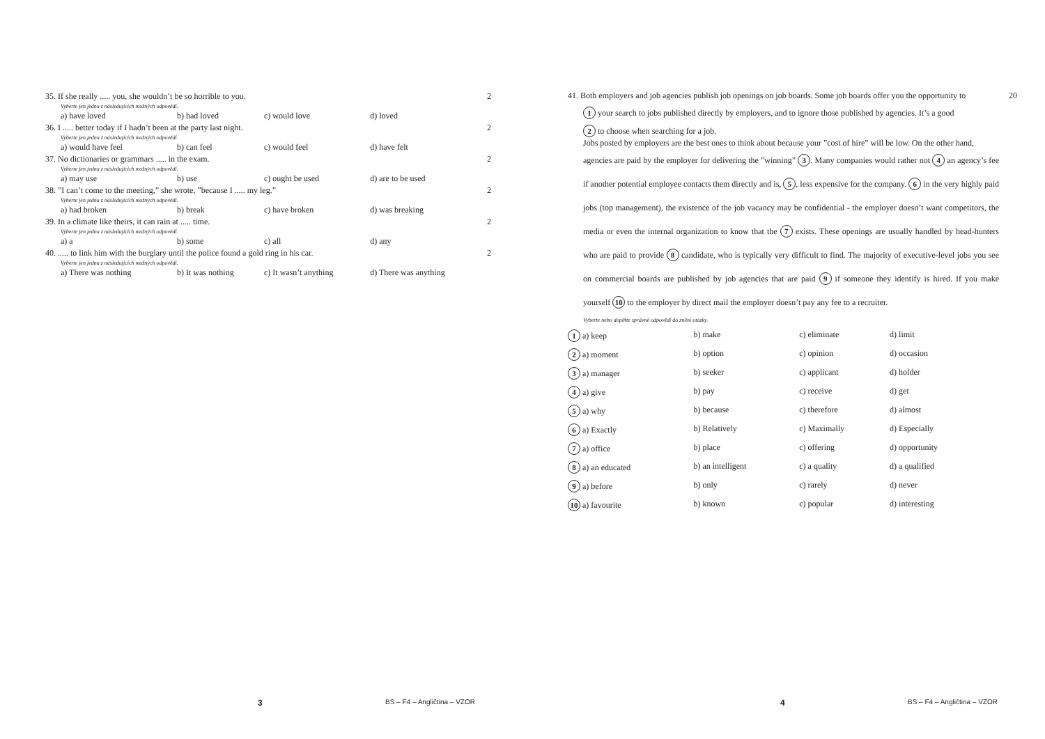| 35. If she really ..... you, she wouldn’t be so horrible to you. | | | | 2 |
| Vyberte jen jednu z následujících možných odpovědí. | | | | |
| a) have loved | b) had loved | c) would love | d) loved | |
| 36. I ..... better today if I hadn’t been at the party last night. | | | | 2 |
| Vyberte jen jednu z následujících možných odpovědí. | | | | |
| a) would have feel | b) can feel | c) would feel | d) have felt | |
| 37. No dictionaries or grammars ..... in the exam. | | | | 2 |
| Vyberte jen jednu z následujících možných odpovědí. | | | | |
| a) may use | b) use | c) ought be used | d) are to be used | |
| 38. ”I can’t come to the meeting,” she wrote, ”because I ..... my leg.” | | | | 2 |
| Vyberte jen jednu z následujících možných odpovědí. | | | | |
| a) had broken | b) break | c) have broken | d) was breaking | |
| 39. In a climate like theirs, it can rain at ..... time. | | | | 2 |
| Vyberte jen jednu z následujících možných odpovědí. | | | | |
| a) a | b) some | c) all | d) any | |
| 40. ..... to link him with the burglary until the police found a gold ring in his car. | | | | 2 |
| Vyberte jen jednu z následujících možných odpovědí. | | | | |
| a) There was nothing | b) It was nothing | c) It wasn’t anything | d) There was anything | |
3 BS – F4 – Angličtina – VZOR
41. Both employers and job agencies publish job openings on job boards. Some job boards offer you the opportunity to 20
1 your search to jobs published directly by employers, and to ignore those published by agencies. It’s a good
2 to choose when searching for a job.
Jobs posted by employers are the best ones to think about because your ”cost of hire” will be low. On the other hand,
agencies are paid by the employer for delivering the ”winning” 3. Many companies would rather not 4 an agency’s fee if another potential employee contacts them directly and is, 5, less expensive for the company. 6 in the very highly paid jobs (top management), the existence of the job vacancy may be confidential - the employer doesn’t want competitors, the media or even the internal organization to know that the 7 exists. These openings are usually handled by head-hunters who are paid to provide 8 candidate, who is typically very difficult to find. The majority of executive-level jobs you see on commercial boards are published by job agencies that are paid 9 if someone they identify is hired. If you make yourself 10 to the employer by direct mail the employer doesn’t pay any fee to a recruiter.
Vyberte nebo doplňte správné odpovědi do znění otázky.
| 1 a) keep | b) make | c) eliminate | d) limit |
| 2 a) moment | b) option | c) opinion | d) occasion |
| 3 a) manager | b) seeker | c) applicant | d) holder |
| 4 a) give | b) pay | c) receive | d) get |
| 5 a) why | b) because | c) therefore | d) almost |
| 6 a) Exactly | b) Relatively | c) Maximally | d) Especially |
| 7 a) office | b) place | c) offering | d) opportunity |
| 8 a) an educated | b) an intelligent | c) a quality | d) a qualified |
| 9 a) before | b) only | c) rarely | d) never |
| 10 a) favourite | b) known | c) popular | d) interesting |
4 BS – F4 – Angličtina – VZOR